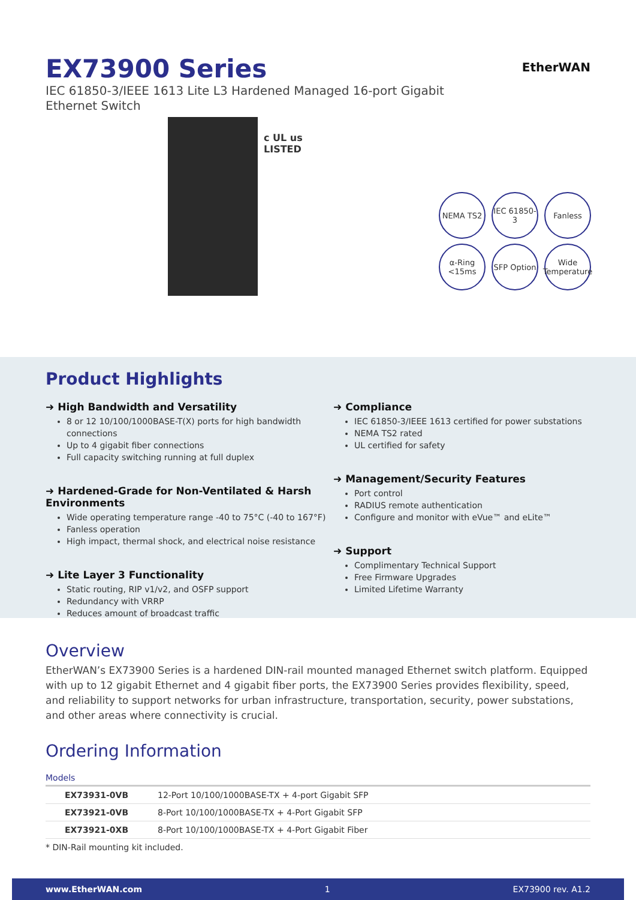EX73900 Series
IEC 61850-3/IEEE 1613 Lite L3 Hardened Managed 16-port Gigabit Ethernet Switch
EtherWAN
c UL us
LISTED
NEMA TS2
IEC 61850-3
Fanless
α-Ring <15ms
SFP Option
Wide Temperature
Product Highlights
➜ High Bandwidth and Versatility
8 or 12 10/100/1000BASE-T(X) ports for high bandwidth connections
Up to 4 gigabit fiber connections
Full capacity switching running at full duplex
➜ Hardened-Grade for Non-Ventilated & Harsh Environments
Wide operating temperature range -40 to 75°C (-40 to 167°F)
Fanless operation
High impact, thermal shock, and electrical noise resistance
➜ Lite Layer 3 Functionality
Static routing, RIP v1/v2, and OSFP support
Redundancy with VRRP
Reduces amount of broadcast traffic
➜ Compliance
IEC 61850-3/IEEE 1613 certified for power substations
NEMA TS2 rated
UL certified for safety
➜ Management/Security Features
Port control
RADIUS remote authentication
Configure and monitor with eVue™ and eLite™
➜ Support
Complimentary Technical Support
Free Firmware Upgrades
Limited Lifetime Warranty
Overview
EtherWAN’s EX73900 Series is a hardened DIN-rail mounted managed Ethernet switch platform. Equipped with up to 12 gigabit Ethernet and 4 gigabit fiber ports, the EX73900 Series provides flexibility, speed, and reliability to support networks for urban infrastructure, transportation, security, power substations, and other areas where connectivity is crucial.
Ordering Information
Models
| EX73931-0VB | 12-Port 10/100/1000BASE-TX + 4-port Gigabit SFP |
| EX73921-0VB | 8-Port 10/100/1000BASE-TX + 4-Port Gigabit SFP |
| EX73921-0XB | 8-Port 10/100/1000BASE-TX + 4-Port Gigabit Fiber |
* DIN-Rail mounting kit included.
www.EtherWAN.com 1 EX73900 rev. A1.2